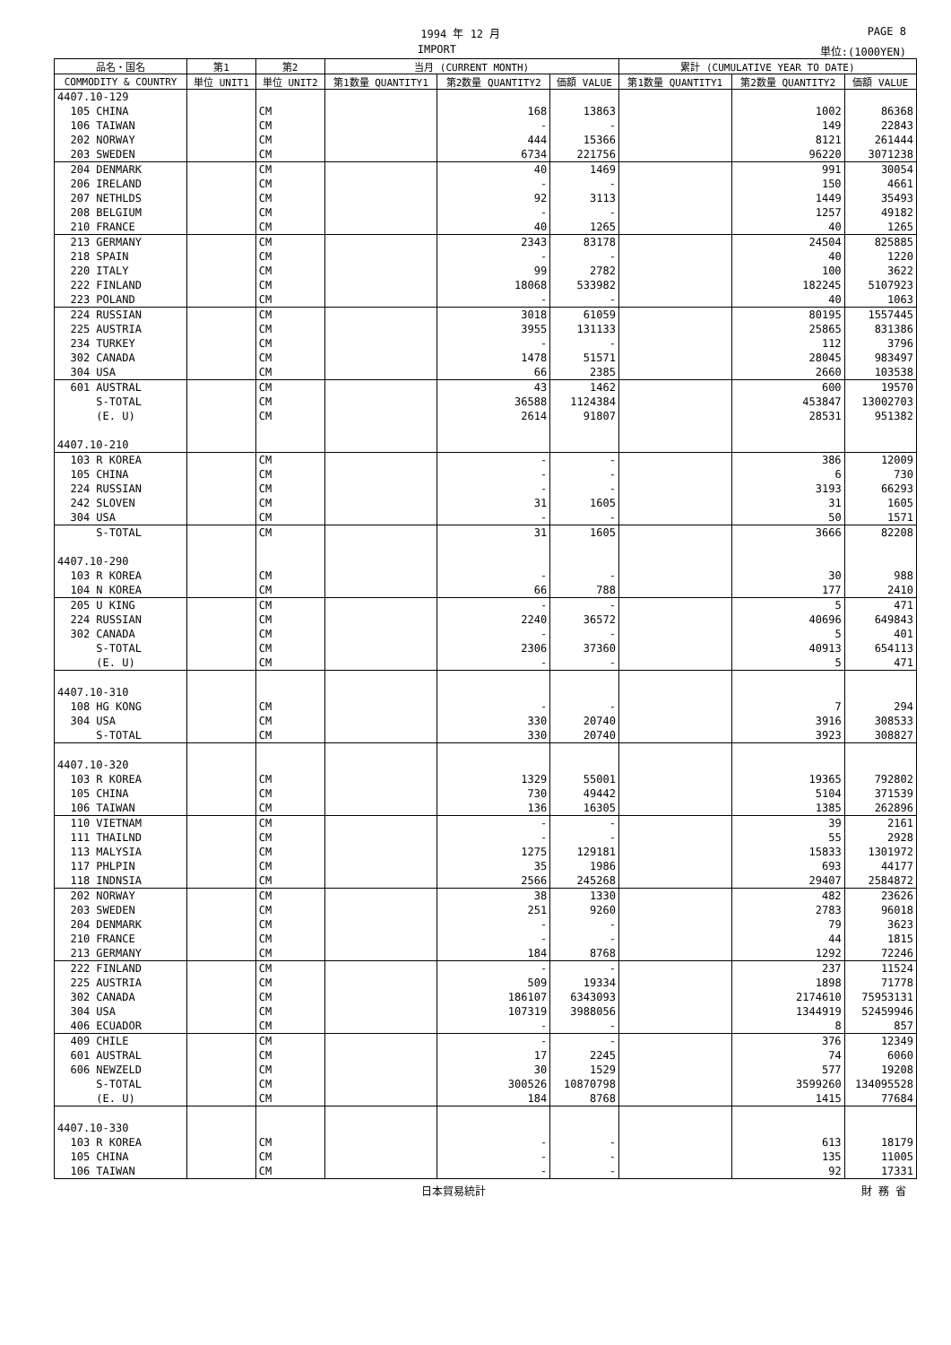1994 年 12 月 PAGE 8
IMPORT 単位:(1000YEN)
| 品名・国名 | 第1 | 第2 | 当月 (CURRENT MONTH) | | | 累計 (CUMULATIVE YEAR TO DATE) | | |
| --- | --- | --- | --- | --- | --- | --- | --- | --- |
| COMMODITY & COUNTRY | 単位 UNIT1 | 単位 UNIT2 | 第1数量 QUANTITY1 | 第2数量 QUANTITY2 | 価額 VALUE | 第1数量 QUANTITY1 | 第2数量 QUANTITY2 | 価額 VALUE |
| 4407.10-129 | | | | | | | | |
| 105 CHINA | | CM | | 168 | 13863 | | 1002 | 86368 |
| 106 TAIWAN | | CM | | - | - | | 149 | 22843 |
| 202 NORWAY | | CM | | 444 | 15366 | | 8121 | 261444 |
| 203 SWEDEN | | CM | | 6734 | 221756 | | 96220 | 3071238 |
| 204 DENMARK | | CM | | 40 | 1469 | | 991 | 30054 |
| 206 IRELAND | | CM | | - | - | | 150 | 4661 |
| 207 NETHLDS | | CM | | 92 | 3113 | | 1449 | 35493 |
| 208 BELGIUM | | CM | | - | - | | 1257 | 49182 |
| 210 FRANCE | | CM | | 40 | 1265 | | 40 | 1265 |
| 213 GERMANY | | CM | | 2343 | 83178 | | 24504 | 825885 |
| 218 SPAIN | | CM | | - | - | | 40 | 1220 |
| 220 ITALY | | CM | | 99 | 2782 | | 100 | 3622 |
| 222 FINLAND | | CM | | 18068 | 533982 | | 182245 | 5107923 |
| 223 POLAND | | CM | | - | - | | 40 | 1063 |
| 224 RUSSIAN | | CM | | 3018 | 61059 | | 80195 | 1557445 |
| 225 AUSTRIA | | CM | | 3955 | 131133 | | 25865 | 831386 |
| 234 TURKEY | | CM | | - | - | | 112 | 3796 |
| 302 CANADA | | CM | | 1478 | 51571 | | 28045 | 983497 |
| 304 USA | | CM | | 66 | 2385 | | 2660 | 103538 |
| 601 AUSTRAL | | CM | | 43 | 1462 | | 600 | 19570 |
| S-TOTAL | | CM | | 36588 | 1124384 | | 453847 | 13002703 |
| (E. U) | | CM | | 2614 | 91807 | | 28531 | 951382 |
| 4407.10-210 | | | | | | | | |
| 103 R KOREA | | CM | | - | - | | 386 | 12009 |
| 105 CHINA | | CM | | - | - | | 6 | 730 |
| 224 RUSSIAN | | CM | | - | - | | 3193 | 66293 |
| 242 SLOVEN | | CM | | 31 | 1605 | | 31 | 1605 |
| 304 USA | | CM | | - | - | | 50 | 1571 |
| S-TOTAL | | CM | | 31 | 1605 | | 3666 | 82208 |
| 4407.10-290 | | | | | | | | |
| 103 R KOREA | | CM | | - | - | | 30 | 988 |
| 104 N KOREA | | CM | | 66 | 788 | | 177 | 2410 |
| 205 U KING | | CM | | - | - | | 5 | 471 |
| 224 RUSSIAN | | CM | | 2240 | 36572 | | 40696 | 649843 |
| 302 CANADA | | CM | | - | - | | 5 | 401 |
| S-TOTAL | | CM | | 2306 | 37360 | | 40913 | 654113 |
| (E. U) | | CM | | - | - | | 5 | 471 |
| 4407.10-310 | | | | | | | | |
| 108 HG KONG | | CM | | - | - | | 7 | 294 |
| 304 USA | | CM | | 330 | 20740 | | 3916 | 308533 |
| S-TOTAL | | CM | | 330 | 20740 | | 3923 | 308827 |
| 4407.10-320 | | | | | | | | |
| 103 R KOREA | | CM | | 1329 | 55001 | | 19365 | 792802 |
| 105 CHINA | | CM | | 730 | 49442 | | 5104 | 371539 |
| 106 TAIWAN | | CM | | 136 | 16305 | | 1385 | 262896 |
| 110 VIETNAM | | CM | | - | - | | 39 | 2161 |
| 111 THAILND | | CM | | - | - | | 55 | 2928 |
| 113 MALYSIA | | CM | | 1275 | 129181 | | 15833 | 1301972 |
| 117 PHLPIN | | CM | | 35 | 1986 | | 693 | 44177 |
| 118 INDNSIA | | CM | | 2566 | 245268 | | 29407 | 2584872 |
| 202 NORWAY | | CM | | 38 | 1330 | | 482 | 23626 |
| 203 SWEDEN | | CM | | 251 | 9260 | | 2783 | 96018 |
| 204 DENMARK | | CM | | - | - | | 79 | 3623 |
| 210 FRANCE | | CM | | - | - | | 44 | 1815 |
| 213 GERMANY | | CM | | 184 | 8768 | | 1292 | 72246 |
| 222 FINLAND | | CM | | - | - | | 237 | 11524 |
| 225 AUSTRIA | | CM | | 509 | 19334 | | 1898 | 71778 |
| 302 CANADA | | CM | | 186107 | 6343093 | | 2174610 | 75953131 |
| 304 USA | | CM | | 107319 | 3988056 | | 1344919 | 52459946 |
| 406 ECUADOR | | CM | | - | - | | 8 | 857 |
| 409 CHILE | | CM | | - | - | | 376 | 12349 |
| 601 AUSTRAL | | CM | | 17 | 2245 | | 74 | 6060 |
| 606 NEWZELD | | CM | | 30 | 1529 | | 577 | 19208 |
| S-TOTAL | | CM | | 300526 | 10870798 | | 3599260 | 134095528 |
| (E. U) | | CM | | 184 | 8768 | | 1415 | 77684 |
| 4407.10-330 | | | | | | | | |
| 103 R KOREA | | CM | | - | - | | 613 | 18179 |
| 105 CHINA | | CM | | - | - | | 135 | 11005 |
| 106 TAIWAN | | CM | | - | - | | 92 | 17331 |
日本貿易統計 財 務 省